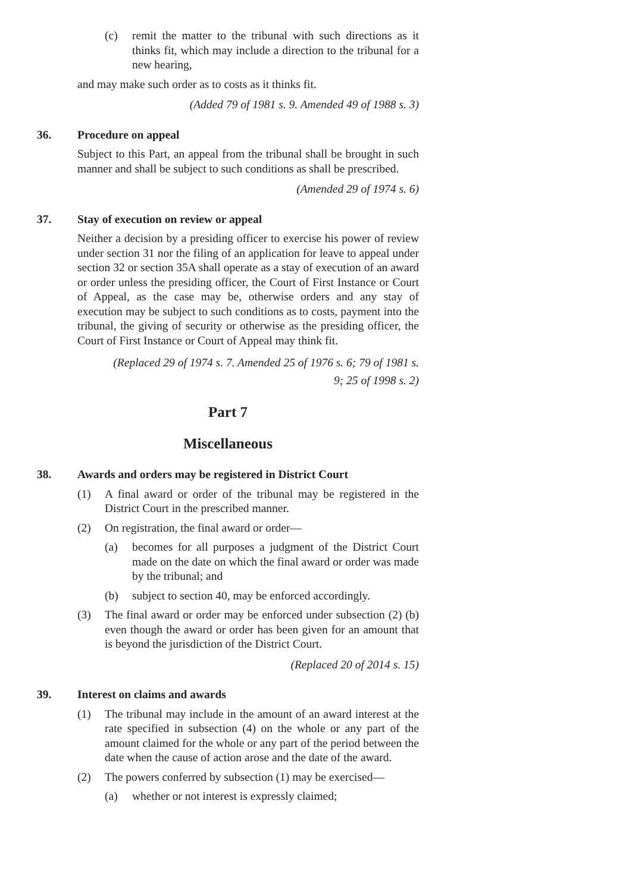(c) remit the matter to the tribunal with such directions as it thinks fit, which may include a direction to the tribunal for a new hearing,
and may make such order as to costs as it thinks fit.
(Added 79 of 1981 s. 9. Amended 49 of 1988 s. 3)
36. Procedure on appeal
Subject to this Part, an appeal from the tribunal shall be brought in such manner and shall be subject to such conditions as shall be prescribed.
(Amended 29 of 1974 s. 6)
37. Stay of execution on review or appeal
Neither a decision by a presiding officer to exercise his power of review under section 31 nor the filing of an application for leave to appeal under section 32 or section 35A shall operate as a stay of execution of an award or order unless the presiding officer, the Court of First Instance or Court of Appeal, as the case may be, otherwise orders and any stay of execution may be subject to such conditions as to costs, payment into the tribunal, the giving of security or otherwise as the presiding officer, the Court of First Instance or Court of Appeal may think fit.
(Replaced 29 of 1974 s. 7. Amended 25 of 1976 s. 6; 79 of 1981 s.
9; 25 of 1998 s. 2)
Part 7
Miscellaneous
38. Awards and orders may be registered in District Court
(1) A final award or order of the tribunal may be registered in the District Court in the prescribed manner.
(2) On registration, the final award or order—
(a) becomes for all purposes a judgment of the District Court made on the date on which the final award or order was made by the tribunal; and
(b) subject to section 40, may be enforced accordingly.
(3) The final award or order may be enforced under subsection (2) (b) even though the award or order has been given for an amount that is beyond the jurisdiction of the District Court.
(Replaced 20 of 2014 s. 15)
39. Interest on claims and awards
(1) The tribunal may include in the amount of an award interest at the rate specified in subsection (4) on the whole or any part of the amount claimed for the whole or any part of the period between the date when the cause of action arose and the date of the award.
(2) The powers conferred by subsection (1) may be exercised—
(a) whether or not interest is expressly claimed;